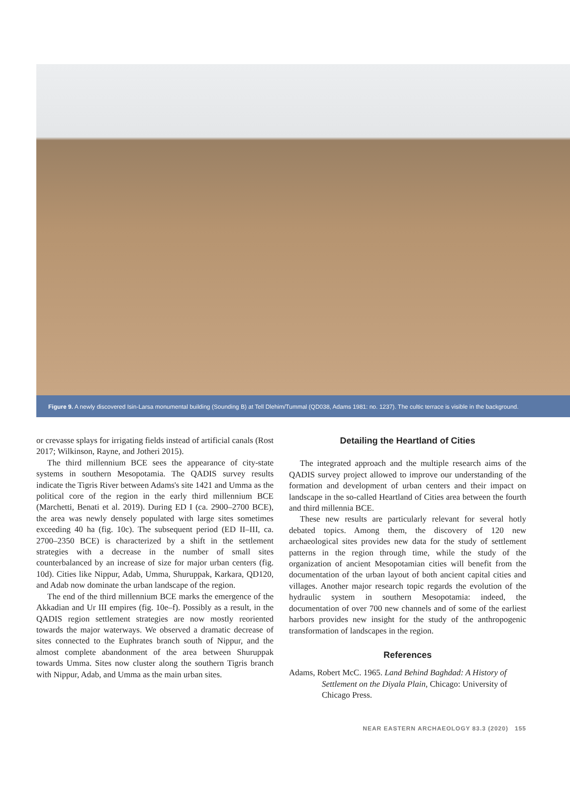Figure 9. A newly discovered Isin-Larsa monumental building (Sounding B) at Tell Dlehim/Tummal (QD038, Adams 1981: no. 1237). The cultic terrace is visible in the background.
or crevasse splays for irrigating fields instead of artificial canals (Rost 2017; Wilkinson, Rayne, and Jotheri 2015).
The third millennium BCE sees the appearance of city-state systems in southern Mesopotamia. The QADIS survey results indicate the Tigris River between Adams's site 1421 and Umma as the political core of the region in the early third millennium BCE (Marchetti, Benati et al. 2019). During ED I (ca. 2900–2700 BCE), the area was newly densely populated with large sites sometimes exceeding 40 ha (fig. 10c). The subsequent period (ED II–III, ca. 2700–2350 BCE) is characterized by a shift in the settlement strategies with a decrease in the number of small sites counterbalanced by an increase of size for major urban centers (fig. 10d). Cities like Nippur, Adab, Umma, Shuruppak, Karkara, QD120, and Adab now dominate the urban landscape of the region.
The end of the third millennium BCE marks the emergence of the Akkadian and Ur III empires (fig. 10e–f). Possibly as a result, in the QADIS region settlement strategies are now mostly reoriented towards the major waterways. We observed a dramatic decrease of sites connected to the Euphrates branch south of Nippur, and the almost complete abandonment of the area between Shuruppak towards Umma. Sites now cluster along the southern Tigris branch with Nippur, Adab, and Umma as the main urban sites.
Detailing the Heartland of Cities
The integrated approach and the multiple research aims of the QADIS survey project allowed to improve our understanding of the formation and development of urban centers and their impact on landscape in the so-called Heartland of Cities area between the fourth and third millennia BCE.
These new results are particularly relevant for several hotly debated topics. Among them, the discovery of 120 new archaeological sites provides new data for the study of settlement patterns in the region through time, while the study of the organization of ancient Mesopotamian cities will benefit from the documentation of the urban layout of both ancient capital cities and villages. Another major research topic regards the evolution of the hydraulic system in southern Mesopotamia: indeed, the documentation of over 700 new channels and of some of the earliest harbors provides new insight for the study of the anthropogenic transformation of landscapes in the region.
References
Adams, Robert McC. 1965. Land Behind Baghdad: A History of Settlement on the Diyala Plain, Chicago: University of Chicago Press.
NEAR EASTERN ARCHAEOLOGY 83.3 (2020) 155